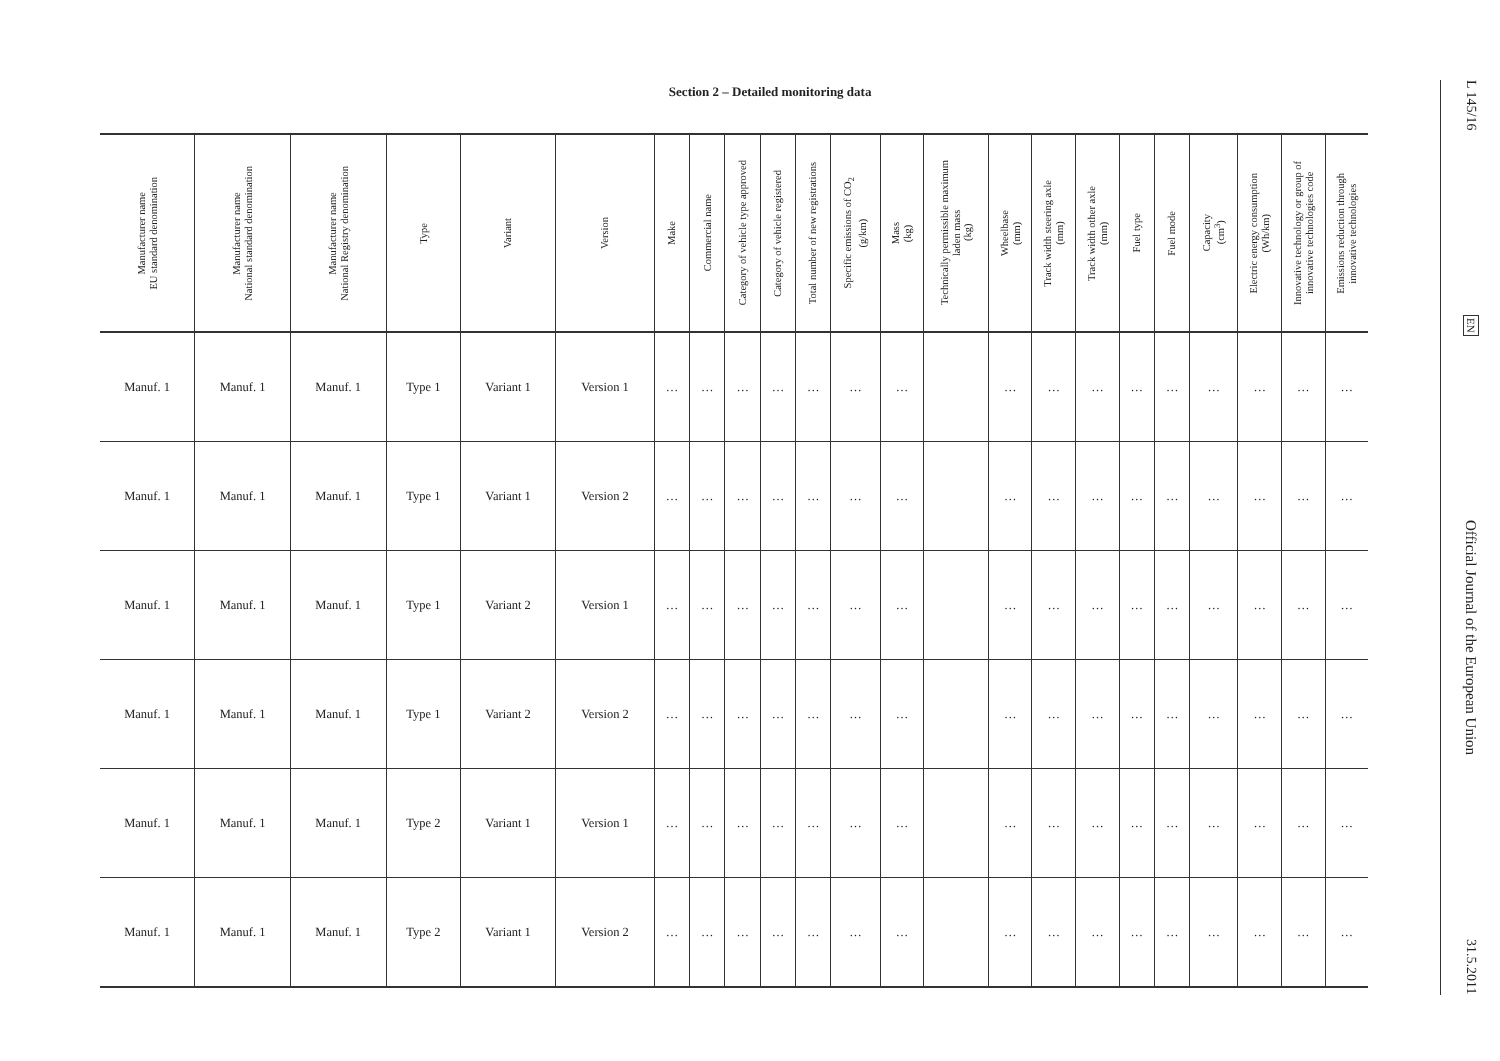Section 2 – Detailed monitoring data
| Manufacturer name EU standard denomination | Manufacturer name National standard denomination | Manufacturer name National Registry denomination | Type | Variant | Version | Make | Commercial name | Category of vehicle type approved | Category of vehicle registered | Total number of new registrations | Specific emissions of CO<sub>2</sub> (g/km) | Mass (kg) | Technically permissible maximum laden mass (kg) | Wheelbase (mm) | Track width steering axle (mm) | Track width other axle (mm) | Fuel type | Fuel mode | Capacity (cm<sup>3</sup>) | Electric energy consumption (Wh/km) | Innovative technology or group of innovative technologies code | Emissions reduction through innovative technologies |
| --- | --- | --- | --- | --- | --- | --- | --- | --- | --- | --- | --- | --- | --- | --- | --- | --- | --- | --- | --- | --- | --- | --- |
| Manuf. 1 | Manuf. 1 | Manuf. 1 | Type 1 | Variant 1 | Version 1 | … | … | … | … | … | … | … | | … | … | … | … | … | … | … | … | … |
| Manuf. 1 | Manuf. 1 | Manuf. 1 | Type 1 | Variant 1 | Version 2 | … | … | … | … | … | … | … | | … | … | … | … | … | … | … | … | … |
| Manuf. 1 | Manuf. 1 | Manuf. 1 | Type 1 | Variant 2 | Version 1 | … | … | … | … | … | … | … | | … | … | … | … | … | … | … | … | … |
| Manuf. 1 | Manuf. 1 | Manuf. 1 | Type 1 | Variant 2 | Version 2 | … | … | … | … | … | … | … | | … | … | … | … | … | … | … | … | … |
| Manuf. 1 | Manuf. 1 | Manuf. 1 | Type 2 | Variant 1 | Version 1 | … | … | … | … | … | … | … | | … | … | … | … | … | … | … | … | … |
| Manuf. 1 | Manuf. 1 | Manuf. 1 | Type 2 | Variant 1 | Version 2 | … | … | … | … | … | … | … | | … | … | … | … | … | … | … | … | … |
L 145/16
EN
Official Journal of the European Union
31.5.2011